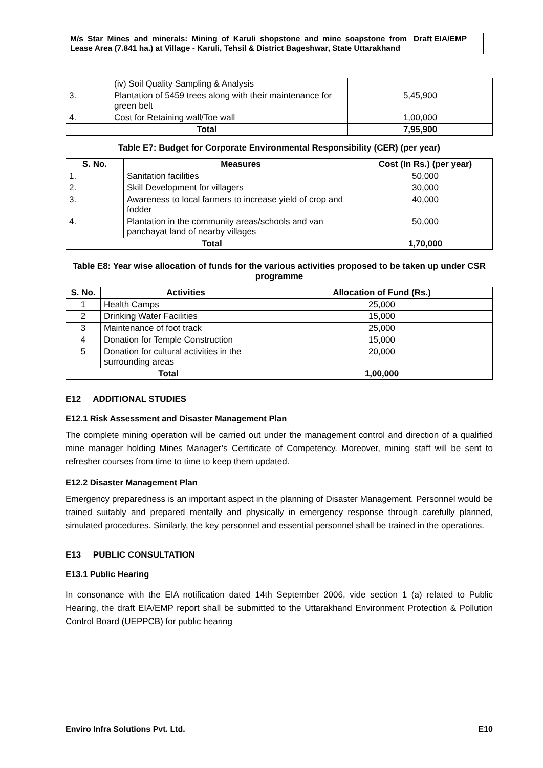| M/s Star Mines and minerals: Mining of Karuli shopstone and mine soapstone from Lease Area (7.841 ha.) at Village - Karuli, Tehsil & District Bageshwar, State Uttarakhand | Draft EIA/EMP |
| | (iv) Soil Quality Sampling & Analysis | |
| 3. | Plantation of 5459 trees along with their maintenance for green belt | 5,45,900 |
| 4. | Cost for Retaining wall/Toe wall | 1,00,000 |
| Total | | 7,95,900 |
Table E7: Budget for Corporate Environmental Responsibility (CER) (per year)
| S. No. | Measures | Cost (In Rs.) (per year) |
| --- | --- | --- |
| 1. | Sanitation facilities | 50,000 |
| 2. | Skill Development for villagers | 30,000 |
| 3. | Awareness to local farmers to increase yield of crop and fodder | 40,000 |
| 4. | Plantation in the community areas/schools and van panchayat land of nearby villages | 50,000 |
| Total | | 1,70,000 |
Table E8: Year wise allocation of funds for the various activities proposed to be taken up under CSR programme
| S. No. | Activities | Allocation of Fund (Rs.) |
| --- | --- | --- |
| 1 | Health Camps | 25,000 |
| 2 | Drinking Water Facilities | 15,000 |
| 3 | Maintenance of foot track | 25,000 |
| 4 | Donation for Temple Construction | 15,000 |
| 5 | Donation for cultural activities in the surrounding areas | 20,000 |
| Total | | 1,00,000 |
E12 ADDITIONAL STUDIES
E12.1 Risk Assessment and Disaster Management Plan
The complete mining operation will be carried out under the management control and direction of a qualified mine manager holding Mines Manager’s Certificate of Competency. Moreover, mining staff will be sent to refresher courses from time to time to keep them updated.
E12.2 Disaster Management Plan
Emergency preparedness is an important aspect in the planning of Disaster Management. Personnel would be trained suitably and prepared mentally and physically in emergency response through carefully planned, simulated procedures. Similarly, the key personnel and essential personnel shall be trained in the operations.
E13 PUBLIC CONSULTATION
E13.1 Public Hearing
In consonance with the EIA notification dated 14th September 2006, vide section 1 (a) related to Public Hearing, the draft EIA/EMP report shall be submitted to the Uttarakhand Environment Protection & Pollution Control Board (UEPPCB) for public hearing
Enviro Infra Solutions Pvt. Ltd. E10